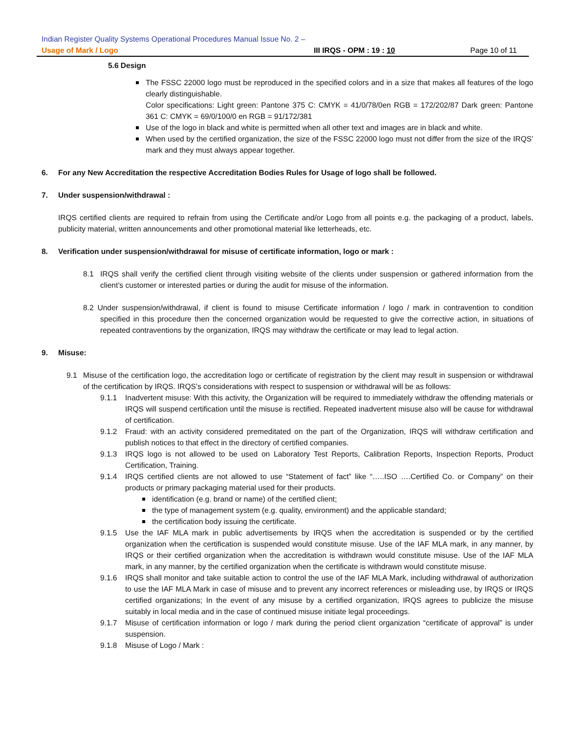Indian Register Quality Systems Operational Procedures Manual Issue No. 2 –
Usage of Mark / Logo III IRQS - OPM : 19 : 10 Page 10 of 11
5.6 Design
The FSSC 22000 logo must be reproduced in the specified colors and in a size that makes all features of the logo clearly distinguishable.
Color specifications: Light green: Pantone 375 C: CMYK = 41/0/78/0en RGB = 172/202/87 Dark green: Pantone 361 C: CMYK = 69/0/100/0 en RGB = 91/172/381
Use of the logo in black and white is permitted when all other text and images are in black and white.
When used by the certified organization, the size of the FSSC 22000 logo must not differ from the size of the IRQS’ mark and they must always appear together.
6. For any New Accreditation the respective Accreditation Bodies Rules for Usage of logo shall be followed.
7. Under suspension/withdrawal :
IRQS certified clients are required to refrain from using the Certificate and/or Logo from all points e.g. the packaging of a product, labels, publicity material, written announcements and other promotional material like letterheads, etc.
8. Verification under suspension/withdrawal for misuse of certificate information, logo or mark :
8.1 IRQS shall verify the certified client through visiting website of the clients under suspension or gathered information from the client’s customer or interested parties or during the audit for misuse of the information.
8.2 Under suspension/withdrawal, if client is found to misuse Certificate information / logo / mark in contravention to condition specified in this procedure then the concerned organization would be requested to give the corrective action, in situations of repeated contraventions by the organization, IRQS may withdraw the certificate or may lead to legal action.
9. Misuse:
9.1 Misuse of the certification logo, the accreditation logo or certificate of registration by the client may result in suspension or withdrawal of the certification by IRQS. IRQS’s considerations with respect to suspension or withdrawal will be as follows:
9.1.1 Inadvertent misuse: With this activity, the Organization will be required to immediately withdraw the offending materials or IRQS will suspend certification until the misuse is rectified. Repeated inadvertent misuse also will be cause for withdrawal of certification.
9.1.2 Fraud: with an activity considered premeditated on the part of the Organization, IRQS will withdraw certification and publish notices to that effect in the directory of certified companies.
9.1.3 IRQS logo is not allowed to be used on Laboratory Test Reports, Calibration Reports, Inspection Reports, Product Certification, Training.
9.1.4 IRQS certified clients are not allowed to use “Statement of fact” like “…..ISO ….Certified Co. or Company” on their products or primary packaging material used for their products.
identification (e.g. brand or name) of the certified client;
the type of management system (e.g. quality, environment) and the applicable standard;
the certification body issuing the certificate.
9.1.5 Use the IAF MLA mark in public advertisements by IRQS when the accreditation is suspended or by the certified organization when the certification is suspended would constitute misuse. Use of the IAF MLA mark, in any manner, by IRQS or their certified organization when the accreditation is withdrawn would constitute misuse. Use of the IAF MLA mark, in any manner, by the certified organization when the certificate is withdrawn would constitute misuse.
9.1.6 IRQS shall monitor and take suitable action to control the use of the IAF MLA Mark, including withdrawal of authorization to use the IAF MLA Mark in case of misuse and to prevent any incorrect references or misleading use, by IRQS or IRQS certified organizations; In the event of any misuse by a certified organization, IRQS agrees to publicize the misuse suitably in local media and in the case of continued misuse initiate legal proceedings.
9.1.7 Misuse of certification information or logo / mark during the period client organization “certificate of approval” is under suspension.
9.1.8 Misuse of Logo / Mark :